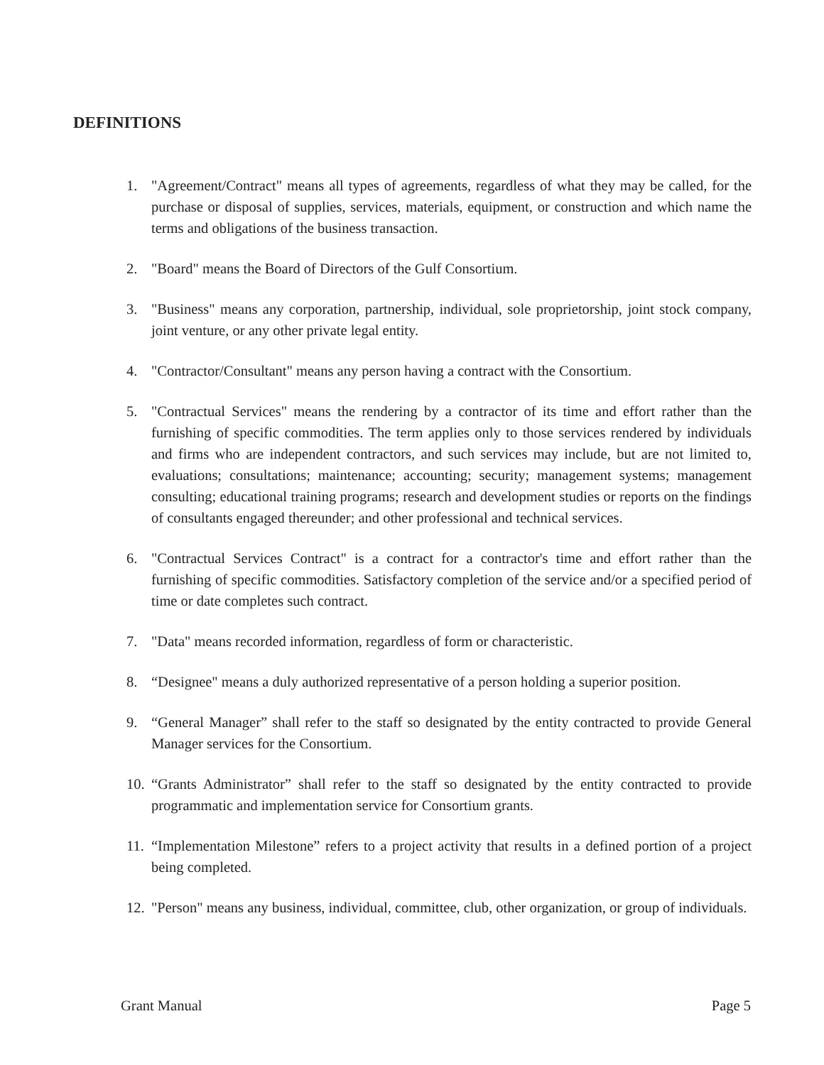DEFINITIONS
1. "Agreement/Contract" means all types of agreements, regardless of what they may be called, for the purchase or disposal of supplies, services, materials, equipment, or construction and which name the terms and obligations of the business transaction.
2. "Board" means the Board of Directors of the Gulf Consortium.
3. "Business" means any corporation, partnership, individual, sole proprietorship, joint stock company, joint venture, or any other private legal entity.
4. "Contractor/Consultant" means any person having a contract with the Consortium.
5. "Contractual Services" means the rendering by a contractor of its time and effort rather than the furnishing of specific commodities. The term applies only to those services rendered by individuals and firms who are independent contractors, and such services may include, but are not limited to, evaluations; consultations; maintenance; accounting; security; management systems; management consulting; educational training programs; research and development studies or reports on the findings of consultants engaged thereunder; and other professional and technical services.
6. "Contractual Services Contract" is a contract for a contractor's time and effort rather than the furnishing of specific commodities. Satisfactory completion of the service and/or a specified period of time or date completes such contract.
7. "Data" means recorded information, regardless of form or characteristic.
8. “Designee" means a duly authorized representative of a person holding a superior position.
9. “General Manager” shall refer to the staff so designated by the entity contracted to provide General Manager services for the Consortium.
10. “Grants Administrator” shall refer to the staff so designated by the entity contracted to provide programmatic and implementation service for Consortium grants.
11. “Implementation Milestone” refers to a project activity that results in a defined portion of a project being completed.
12. "Person" means any business, individual, committee, club, other organization, or group of individuals.
Grant Manual Page 5